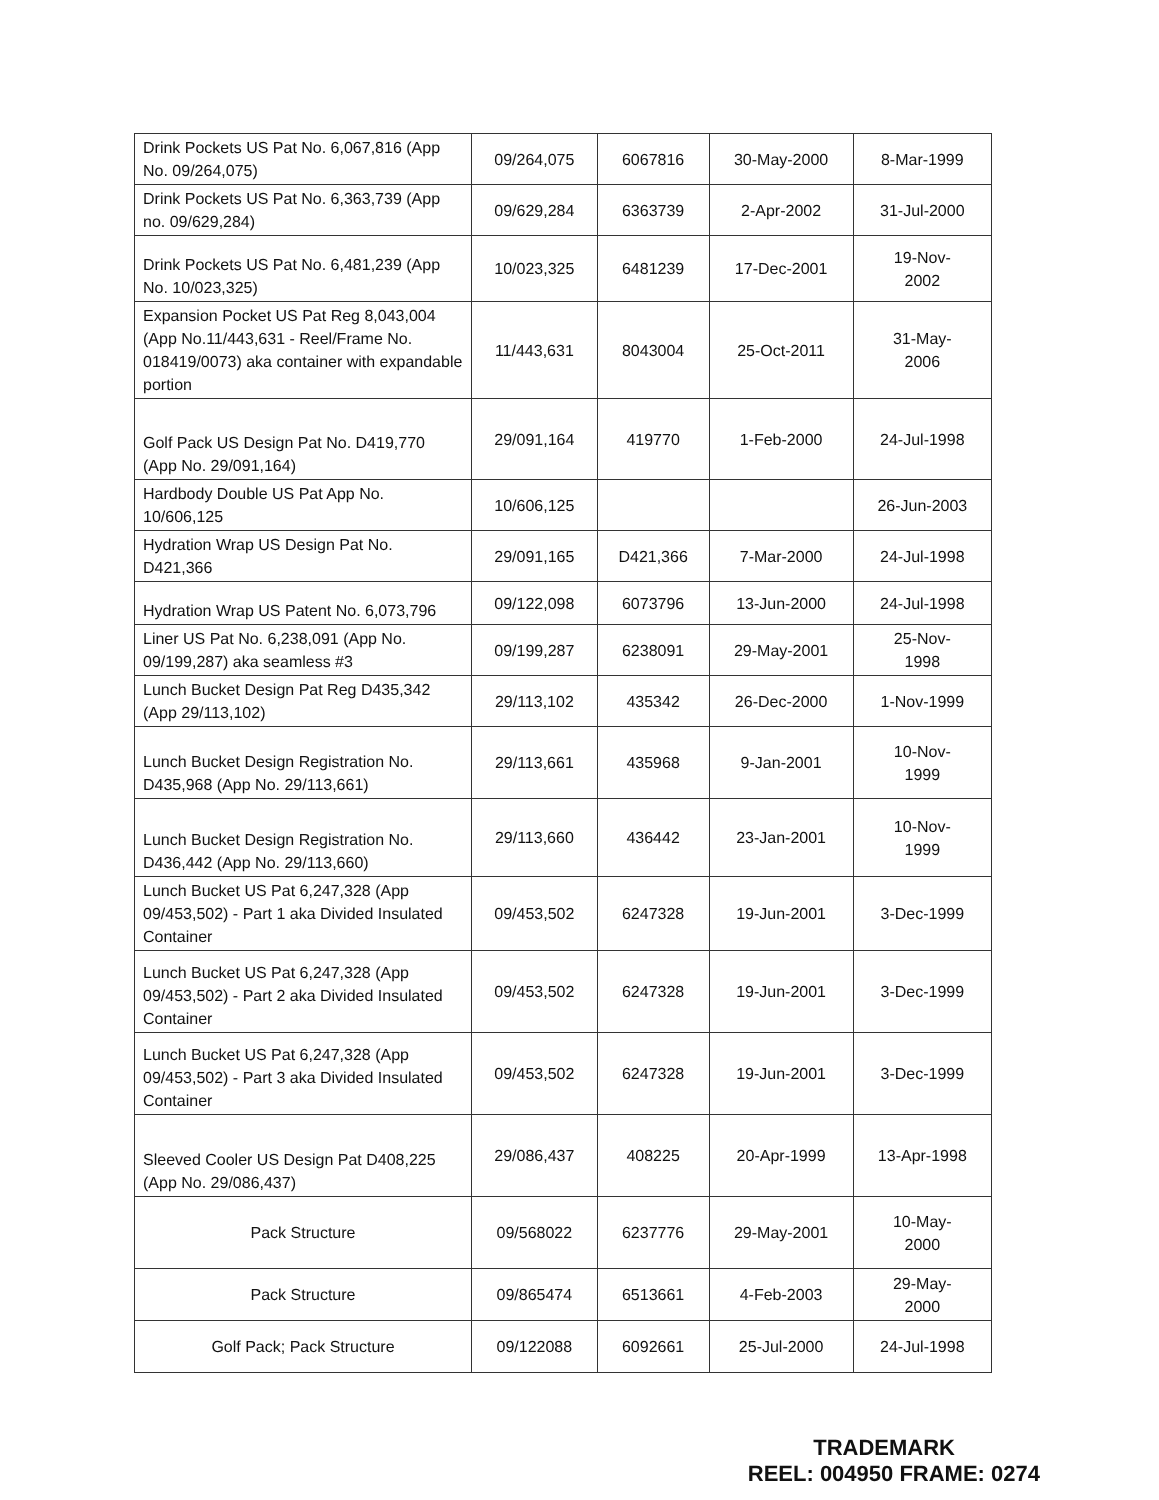| Drink Pockets US Pat No. 6,067,816 (App No. 09/264,075) | 09/264,075 | 6067816 | 30-May-2000 | 8-Mar-1999 |
| Drink Pockets US Pat No. 6,363,739 (App no. 09/629,284) | 09/629,284 | 6363739 | 2-Apr-2002 | 31-Jul-2000 |
| Drink Pockets US Pat No. 6,481,239 (App No. 10/023,325) | 10/023,325 | 6481239 | 17-Dec-2001 | 19-Nov- 2002 |
| Expansion Pocket US Pat Reg 8,043,004 (App No.11/443,631 - Reel/Frame No. 018419/0073) aka container with expandable portion | 11/443,631 | 8043004 | 25-Oct-2011 | 31-May- 2006 |
| Golf Pack US Design Pat No. D419,770 (App No. 29/091,164) | 29/091,164 | 419770 | 1-Feb-2000 | 24-Jul-1998 |
| Hardbody Double US Pat App No. 10/606,125 | 10/606,125 | | | 26-Jun-2003 |
| Hydration Wrap US Design Pat No. D421,366 | 29/091,165 | D421,366 | 7-Mar-2000 | 24-Jul-1998 |
| Hydration Wrap US Patent No. 6,073,796 | 09/122,098 | 6073796 | 13-Jun-2000 | 24-Jul-1998 |
| Liner US Pat No. 6,238,091 (App No. 09/199,287) aka seamless #3 | 09/199,287 | 6238091 | 29-May-2001 | 25-Nov- 1998 |
| Lunch Bucket Design Pat Reg D435,342 (App 29/113,102) | 29/113,102 | 435342 | 26-Dec-2000 | 1-Nov-1999 |
| Lunch Bucket Design Registration No. D435,968 (App No. 29/113,661) | 29/113,661 | 435968 | 9-Jan-2001 | 10-Nov- 1999 |
| Lunch Bucket Design Registration No. D436,442 (App No. 29/113,660) | 29/113,660 | 436442 | 23-Jan-2001 | 10-Nov- 1999 |
| Lunch Bucket US Pat 6,247,328 (App 09/453,502) - Part 1 aka Divided Insulated Container | 09/453,502 | 6247328 | 19-Jun-2001 | 3-Dec-1999 |
| Lunch Bucket US Pat 6,247,328 (App 09/453,502) - Part 2 aka Divided Insulated Container | 09/453,502 | 6247328 | 19-Jun-2001 | 3-Dec-1999 |
| Lunch Bucket US Pat 6,247,328 (App 09/453,502) - Part 3 aka Divided Insulated Container | 09/453,502 | 6247328 | 19-Jun-2001 | 3-Dec-1999 |
| Sleeved Cooler US Design Pat D408,225 (App No. 29/086,437) | 29/086,437 | 408225 | 20-Apr-1999 | 13-Apr-1998 |
| Pack Structure | 09/568022 | 6237776 | 29-May-2001 | 10-May- 2000 |
| Pack Structure | 09/865474 | 6513661 | 4-Feb-2003 | 29-May- 2000 |
| Golf Pack; Pack Structure | 09/122088 | 6092661 | 25-Jul-2000 | 24-Jul-1998 |
TRADEMARK
REEL: 004950 FRAME: 0274